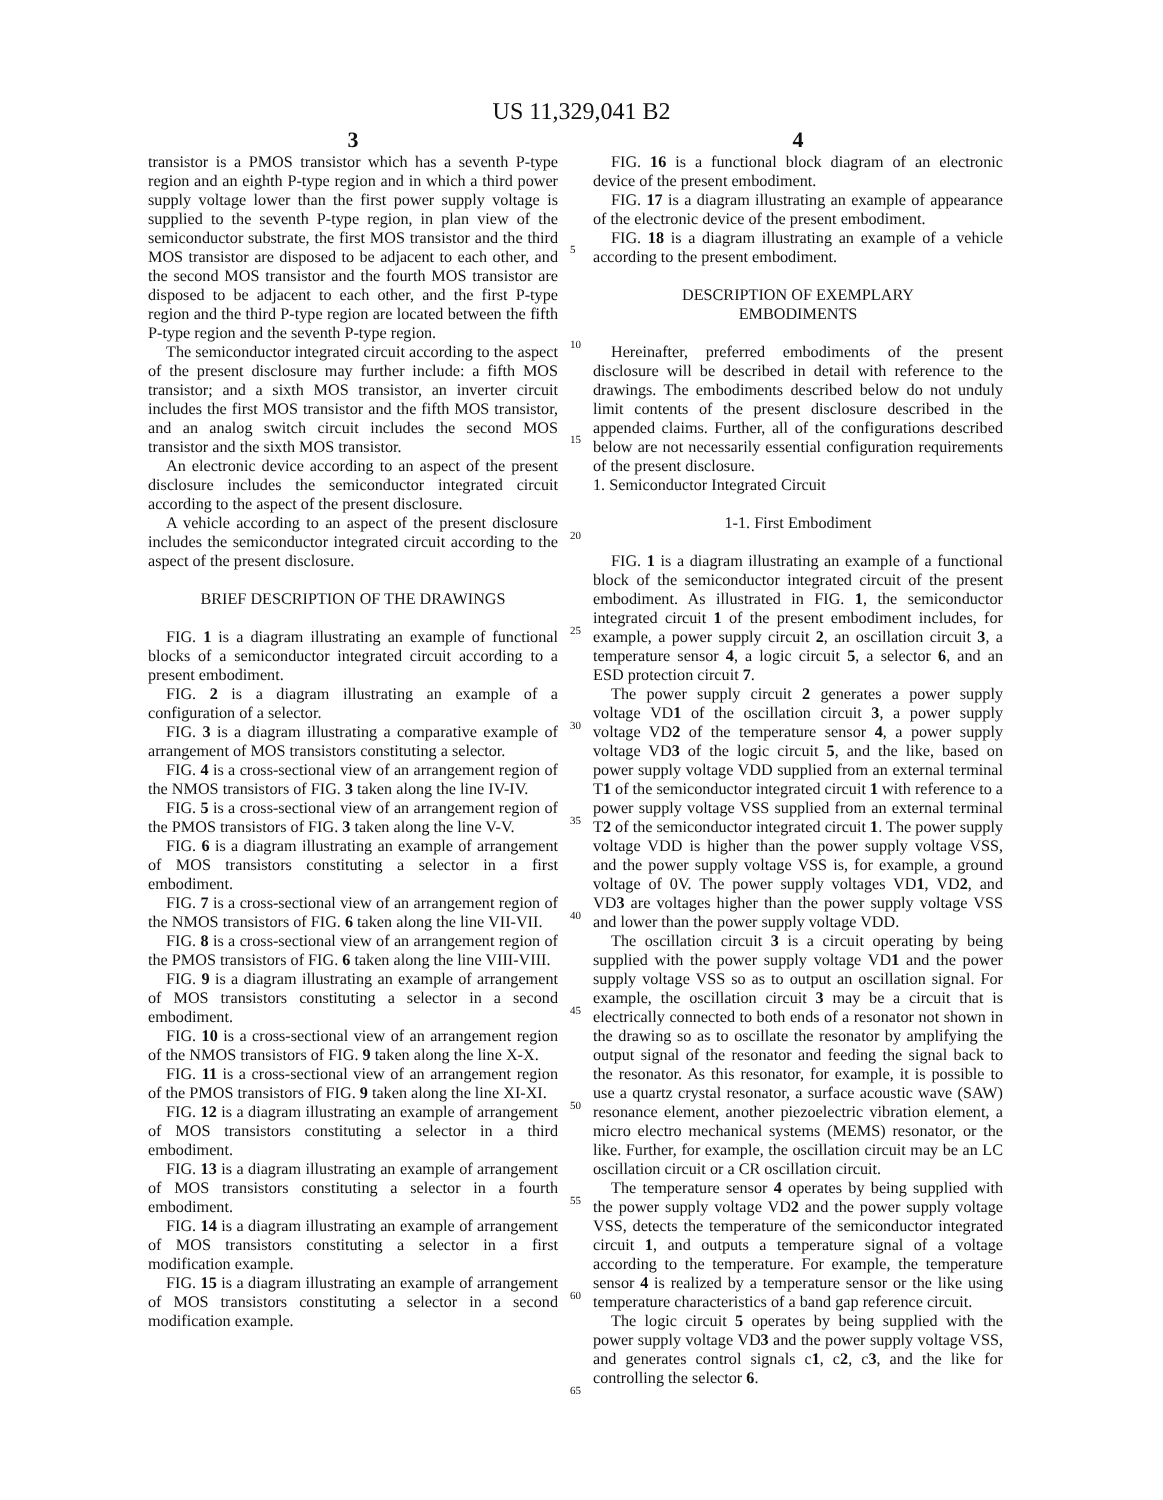US 11,329,041 B2
3
transistor is a PMOS transistor which has a seventh P-type region and an eighth P-type region and in which a third power supply voltage lower than the first power supply voltage is supplied to the seventh P-type region, in plan view of the semiconductor substrate, the first MOS transistor and the third MOS transistor are disposed to be adjacent to each other, and the second MOS transistor and the fourth MOS transistor are disposed to be adjacent to each other, and the first P-type region and the third P-type region are located between the fifth P-type region and the seventh P-type region.
The semiconductor integrated circuit according to the aspect of the present disclosure may further include: a fifth MOS transistor; and a sixth MOS transistor, an inverter circuit includes the first MOS transistor and the fifth MOS transistor, and an analog switch circuit includes the second MOS transistor and the sixth MOS transistor.
An electronic device according to an aspect of the present disclosure includes the semiconductor integrated circuit according to the aspect of the present disclosure.
A vehicle according to an aspect of the present disclosure includes the semiconductor integrated circuit according to the aspect of the present disclosure.
BRIEF DESCRIPTION OF THE DRAWINGS
FIG. 1 is a diagram illustrating an example of functional blocks of a semiconductor integrated circuit according to a present embodiment.
FIG. 2 is a diagram illustrating an example of a configuration of a selector.
FIG. 3 is a diagram illustrating a comparative example of arrangement of MOS transistors constituting a selector.
FIG. 4 is a cross-sectional view of an arrangement region of the NMOS transistors of FIG. 3 taken along the line IV-IV.
FIG. 5 is a cross-sectional view of an arrangement region of the PMOS transistors of FIG. 3 taken along the line V-V.
FIG. 6 is a diagram illustrating an example of arrangement of MOS transistors constituting a selector in a first embodiment.
FIG. 7 is a cross-sectional view of an arrangement region of the NMOS transistors of FIG. 6 taken along the line VII-VII.
FIG. 8 is a cross-sectional view of an arrangement region of the PMOS transistors of FIG. 6 taken along the line VIII-VIII.
FIG. 9 is a diagram illustrating an example of arrangement of MOS transistors constituting a selector in a second embodiment.
FIG. 10 is a cross-sectional view of an arrangement region of the NMOS transistors of FIG. 9 taken along the line X-X.
FIG. 11 is a cross-sectional view of an arrangement region of the PMOS transistors of FIG. 9 taken along the line XI-XI.
FIG. 12 is a diagram illustrating an example of arrangement of MOS transistors constituting a selector in a third embodiment.
FIG. 13 is a diagram illustrating an example of arrangement of MOS transistors constituting a selector in a fourth embodiment.
FIG. 14 is a diagram illustrating an example of arrangement of MOS transistors constituting a selector in a first modification example.
FIG. 15 is a diagram illustrating an example of arrangement of MOS transistors constituting a selector in a second modification example.
4
FIG. 16 is a functional block diagram of an electronic device of the present embodiment.
FIG. 17 is a diagram illustrating an example of appearance of the electronic device of the present embodiment.
FIG. 18 is a diagram illustrating an example of a vehicle according to the present embodiment.
DESCRIPTION OF EXEMPLARY
EMBODIMENTS
Hereinafter, preferred embodiments of the present disclosure will be described in detail with reference to the drawings. The embodiments described below do not unduly limit contents of the present disclosure described in the appended claims. Further, all of the configurations described below are not necessarily essential configuration requirements of the present disclosure.
1. Semiconductor Integrated Circuit
1-1. First Embodiment
FIG. 1 is a diagram illustrating an example of a functional block of the semiconductor integrated circuit of the present embodiment. As illustrated in FIG. 1, the semiconductor integrated circuit 1 of the present embodiment includes, for example, a power supply circuit 2, an oscillation circuit 3, a temperature sensor 4, a logic circuit 5, a selector 6, and an ESD protection circuit 7.
The power supply circuit 2 generates a power supply voltage VD1 of the oscillation circuit 3, a power supply voltage VD2 of the temperature sensor 4, a power supply voltage VD3 of the logic circuit 5, and the like, based on power supply voltage VDD supplied from an external terminal T1 of the semiconductor integrated circuit 1 with reference to a power supply voltage VSS supplied from an external terminal T2 of the semiconductor integrated circuit 1. The power supply voltage VDD is higher than the power supply voltage VSS, and the power supply voltage VSS is, for example, a ground voltage of 0V. The power supply voltages VD1, VD2, and VD3 are voltages higher than the power supply voltage VSS and lower than the power supply voltage VDD.
The oscillation circuit 3 is a circuit operating by being supplied with the power supply voltage VD1 and the power supply voltage VSS so as to output an oscillation signal. For example, the oscillation circuit 3 may be a circuit that is electrically connected to both ends of a resonator not shown in the drawing so as to oscillate the resonator by amplifying the output signal of the resonator and feeding the signal back to the resonator. As this resonator, for example, it is possible to use a quartz crystal resonator, a surface acoustic wave (SAW) resonance element, another piezoelectric vibration element, a micro electro mechanical systems (MEMS) resonator, or the like. Further, for example, the oscillation circuit may be an LC oscillation circuit or a CR oscillation circuit.
The temperature sensor 4 operates by being supplied with the power supply voltage VD2 and the power supply voltage VSS, detects the temperature of the semiconductor integrated circuit 1, and outputs a temperature signal of a voltage according to the temperature. For example, the temperature sensor 4 is realized by a temperature sensor or the like using temperature characteristics of a band gap reference circuit.
The logic circuit 5 operates by being supplied with the power supply voltage VD3 and the power supply voltage VSS, and generates control signals c1, c2, c3, and the like for controlling the selector 6.
5
10
15
20
25
30
35
40
45
50
55
60
65